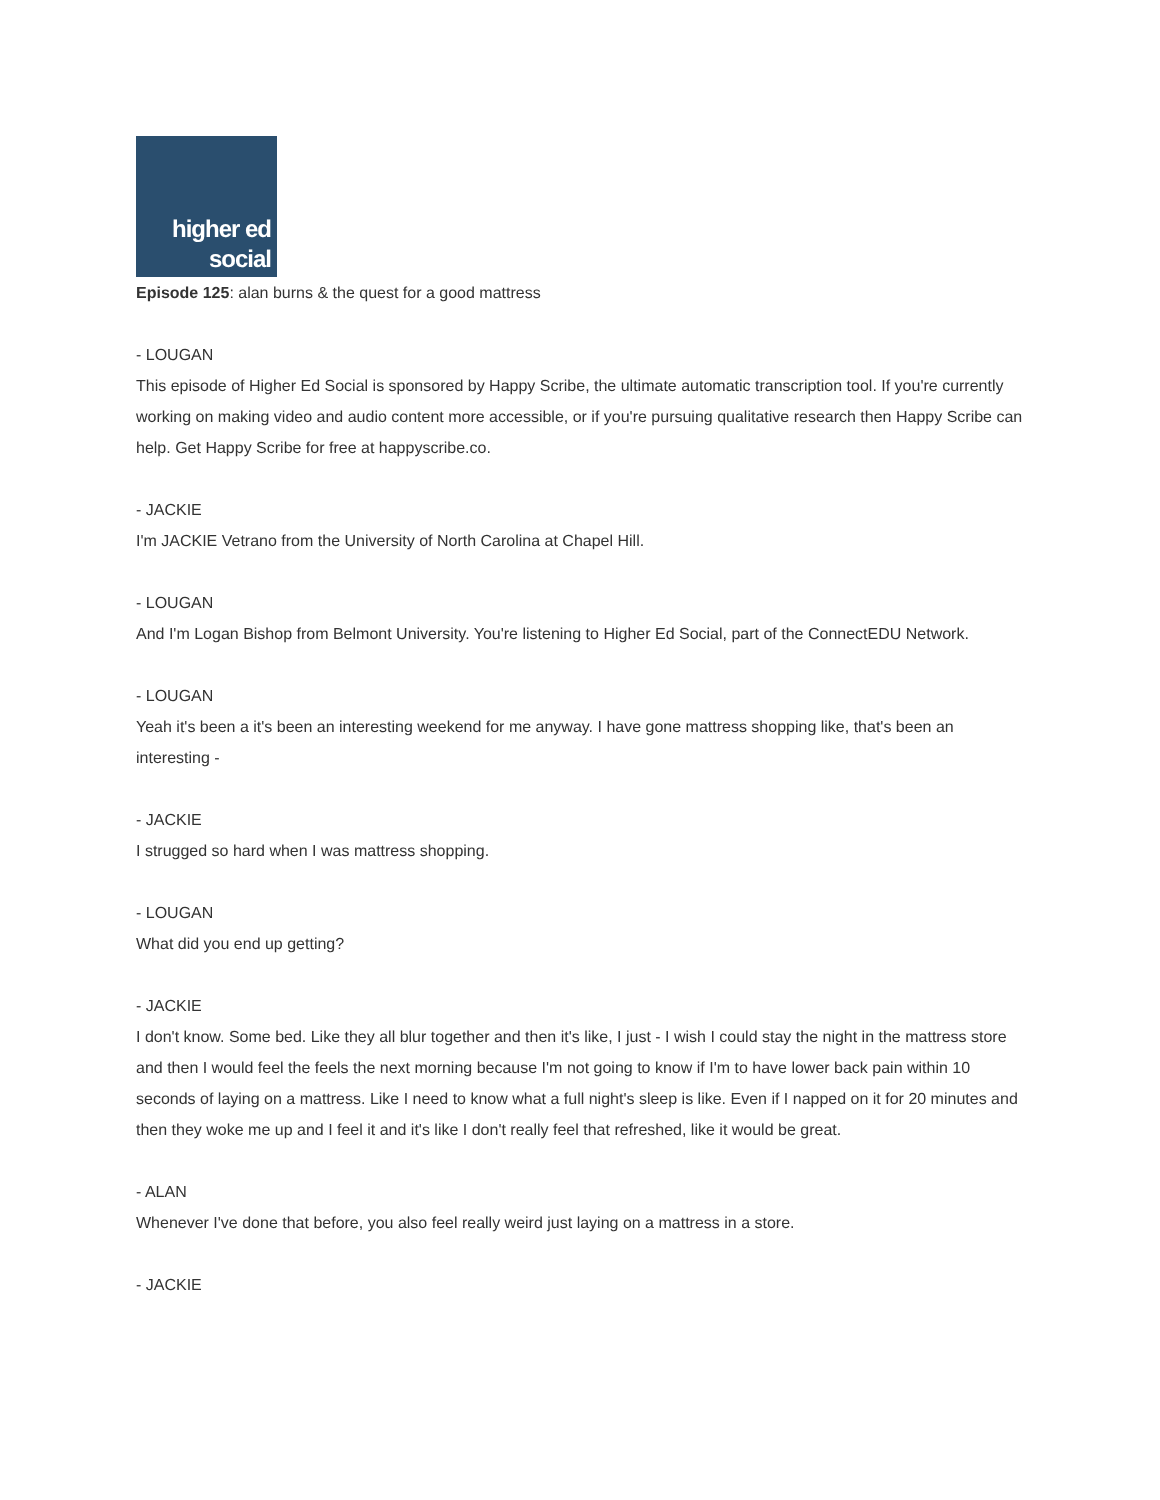higher ed
social
Episode 125: alan burns & the quest for a good mattress
- LOUGAN
This episode of Higher Ed Social is sponsored by Happy Scribe, the ultimate automatic transcription tool. If you're currently working on making video and audio content more accessible, or if you're pursuing qualitative research then Happy Scribe can help. Get Happy Scribe for free at happyscribe.co.
- JACKIE
I'm JACKIE Vetrano from the University of North Carolina at Chapel Hill.
- LOUGAN
And I'm Logan Bishop from Belmont University. You're listening to Higher Ed Social, part of the ConnectEDU Network.
- LOUGAN
Yeah it's been a it's been an interesting weekend for me anyway. I have gone mattress shopping like, that's been an interesting -
- JACKIE
I strugged so hard when I was mattress shopping.
- LOUGAN
What did you end up getting?
- JACKIE
I don't know. Some bed. Like they all blur together and then it's like, I just - I wish I could stay the night in the mattress store and then I would feel the feels the next morning because I'm not going to know if I'm to have lower back pain within 10 seconds of laying on a mattress. Like I need to know what a full night's sleep is like. Even if I napped on it for 20 minutes and then they woke me up and I feel it and it's like I don't really feel that refreshed, like it would be great.
- ALAN
Whenever I've done that before, you also feel really weird just laying on a mattress in a store.
- JACKIE